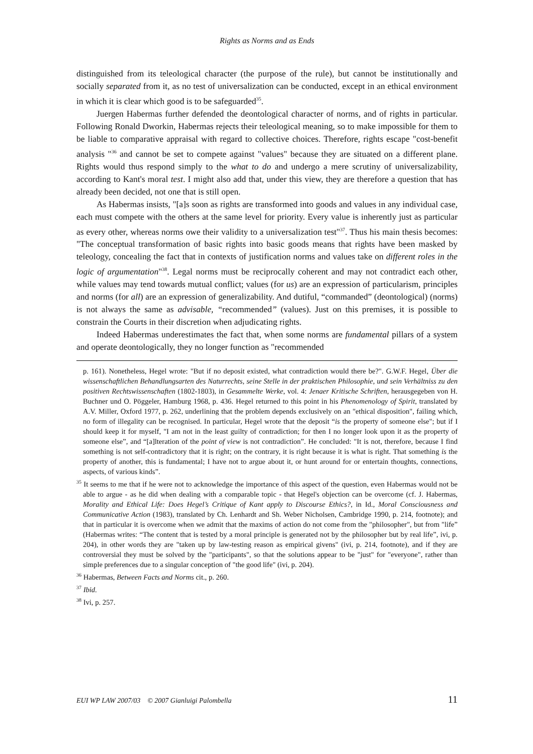Rights as Norms and as Ends
distinguished from its teleological character (the purpose of the rule), but cannot be institutionally and socially separated from it, as no test of universalization can be conducted, except in an ethical environment in which it is clear which good is to be safeguarded<sup>35</sup>.
Juergen Habermas further defended the deontological character of norms, and of rights in particular. Following Ronald Dworkin, Habermas rejects their teleological meaning, so to make impossible for them to be liable to comparative appraisal with regard to collective choices. Therefore, rights escape "cost-benefit analysis "<sup>36</sup> and cannot be set to compete against "values" because they are situated on a different plane. Rights would thus respond simply to the what to do and undergo a mere scrutiny of universalizability, according to Kant's moral test. I might also add that, under this view, they are therefore a question that has already been decided, not one that is still open.
As Habermas insists, "[a]s soon as rights are transformed into goods and values in any individual case, each must compete with the others at the same level for priority. Every value is inherently just as particular as every other, whereas norms owe their validity to a universalization test"<sup>37</sup>. Thus his main thesis becomes: "The conceptual transformation of basic rights into basic goods means that rights have been masked by teleology, concealing the fact that in contexts of justification norms and values take on different roles in the logic of argumentation"<sup>38</sup>. Legal norms must be reciprocally coherent and may not contradict each other, while values may tend towards mutual conflict; values (for us) are an expression of particularism, principles and norms (for all) are an expression of generalizability. And dutiful, “commanded” (deontological) (norms) is not always the same as advisable, “recommended” (values). Just on this premises, it is possible to constrain the Courts in their discretion when adjudicating rights.
Indeed Habermas underestimates the fact that, when some norms are fundamental pillars of a system and operate deontologically, they no longer function as "recommended
p. 161). Nonetheless, Hegel wrote: "But if no deposit existed, what contradiction would there be?". G.W.F. Hegel, Über die wissenschaftlichen Behandlungsarten des Naturrechts, seine Stelle in der praktischen Philosophie, und sein Verhältniss zu den positiven Rechtswissenschaften (1802-1803), in Gesammelte Werke, vol. 4: Jenaer Kritische Schriften, herausgegeben von H. Buchner und O. Pöggeler, Hamburg 1968, p. 436. Hegel returned to this point in his Phenomenology of Spirit, translated by A.V. Miller, Oxford 1977, p. 262, underlining that the problem depends exclusively on an "ethical disposition", failing which, no form of illegality can be recognised. In particular, Hegel wrote that the deposit “is the property of someone else"; but if I should keep it for myself, "I am not in the least guilty of contradiction; for then I no longer look upon it as the property of someone else”, and “[a]lteration of the point of view is not contradiction”. He concluded: "It is not, therefore, because I find something is not self-contradictory that it is right; on the contrary, it is right because it is what is right. That something is the property of another, this is fundamental; I have not to argue about it, or hunt around for or entertain thoughts, connections, aspects, of various kinds”.
<sup>35</sup> It seems to me that if he were not to acknowledge the importance of this aspect of the question, even Habermas would not be able to argue - as he did when dealing with a comparable topic - that Hegel's objection can be overcome (cf. J. Habermas, Morality and Ethical Life: Does Hegel’s Critique of Kant apply to Discourse Ethics?, in Id., Moral Consciousness and Communicative Action (1983), translated by Ch. Lenhardt and Sh. Weber Nicholsen, Cambridge 1990, p. 214, footnote); and that in particular it is overcome when we admit that the maxims of action do not come from the "philosopher", but from "life” (Habermas writes: “The content that is tested by a moral principle is generated not by the philosopher but by real life”, ivi, p. 204), in other words they are "taken up by law-testing reason as empirical givens" (ivi, p. 214, footnote), and if they are controversial they must be solved by the "participants", so that the solutions appear to be "just" for "everyone", rather than simple preferences due to a singular conception of "the good life" (ivi, p. 204).
<sup>36</sup> Habermas, Between Facts and Norms cit., p. 260.
<sup>37</sup> Ibid.
<sup>38</sup> Ivi, p. 257.
EUI WP LAW 2007/03 © 2007 Gianluigi Palombella 11